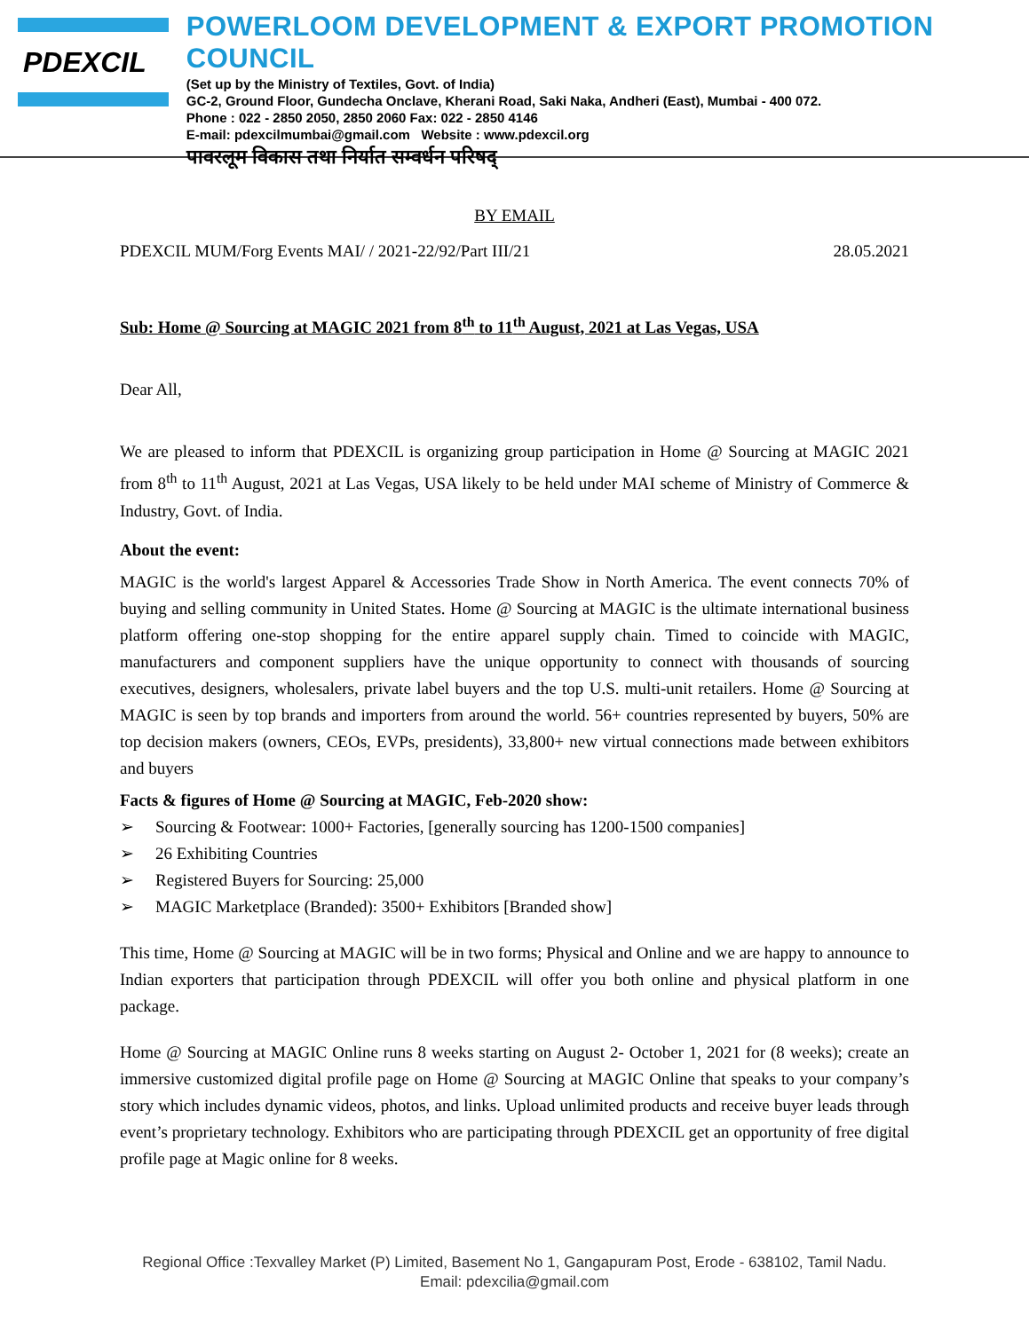PDEXCIL
POWERLOOM DEVELOPMENT & EXPORT PROMOTION COUNCIL
(Set up by the Ministry of Textiles, Govt. of India)
GC-2, Ground Floor, Gundecha Onclave, Kherani Road, Saki Naka, Andheri (East), Mumbai - 400 072.
Phone : 022 - 2850 2050, 2850 2060 Fax: 022 - 2850 4146
E-mail: pdexcilmumbai@gmail.com Website : www.pdexcil.org
पावरलूम विकास तथा निर्यात सम्वर्धन परिषद्
BY EMAIL
PDEXCIL MUM/Forg Events MAI/ / 2021-22/92/Part III/21 28.05.2021
Sub: Home @ Sourcing at MAGIC 2021 from 8<sup>th</sup> to 11<sup>th</sup> August, 2021 at Las Vegas, USA
Dear All,
We are pleased to inform that PDEXCIL is organizing group participation in Home @ Sourcing at MAGIC 2021 from 8<sup>th</sup> to 11<sup>th</sup> August, 2021 at Las Vegas, USA likely to be held under MAI scheme of Ministry of Commerce & Industry, Govt. of India.
About the event:
MAGIC is the world's largest Apparel & Accessories Trade Show in North America. The event connects 70% of buying and selling community in United States. Home @ Sourcing at MAGIC is the ultimate international business platform offering one-stop shopping for the entire apparel supply chain. Timed to coincide with MAGIC, manufacturers and component suppliers have the unique opportunity to connect with thousands of sourcing executives, designers, wholesalers, private label buyers and the top U.S. multi-unit retailers. Home @ Sourcing at MAGIC is seen by top brands and importers from around the world. 56+ countries represented by buyers, 50% are top decision makers (owners, CEOs, EVPs, presidents), 33,800+ new virtual connections made between exhibitors and buyers
Facts & figures of Home @ Sourcing at MAGIC, Feb-2020 show:
Sourcing & Footwear: 1000+ Factories, [generally sourcing has 1200-1500 companies]
26 Exhibiting Countries
Registered Buyers for Sourcing: 25,000
MAGIC Marketplace (Branded): 3500+ Exhibitors [Branded show]
This time, Home @ Sourcing at MAGIC will be in two forms; Physical and Online and we are happy to announce to Indian exporters that participation through PDEXCIL will offer you both online and physical platform in one package.
Home @ Sourcing at MAGIC Online runs 8 weeks starting on August 2- October 1, 2021 for (8 weeks); create an immersive customized digital profile page on Home @ Sourcing at MAGIC Online that speaks to your company’s story which includes dynamic videos, photos, and links. Upload unlimited products and receive buyer leads through event’s proprietary technology. Exhibitors who are participating through PDEXCIL get an opportunity of free digital profile page at Magic online for 8 weeks.
Regional Office :Texvalley Market (P) Limited, Basement No 1, Gangapuram Post, Erode - 638102, Tamil Nadu.
Email: pdexcilia@gmail.com